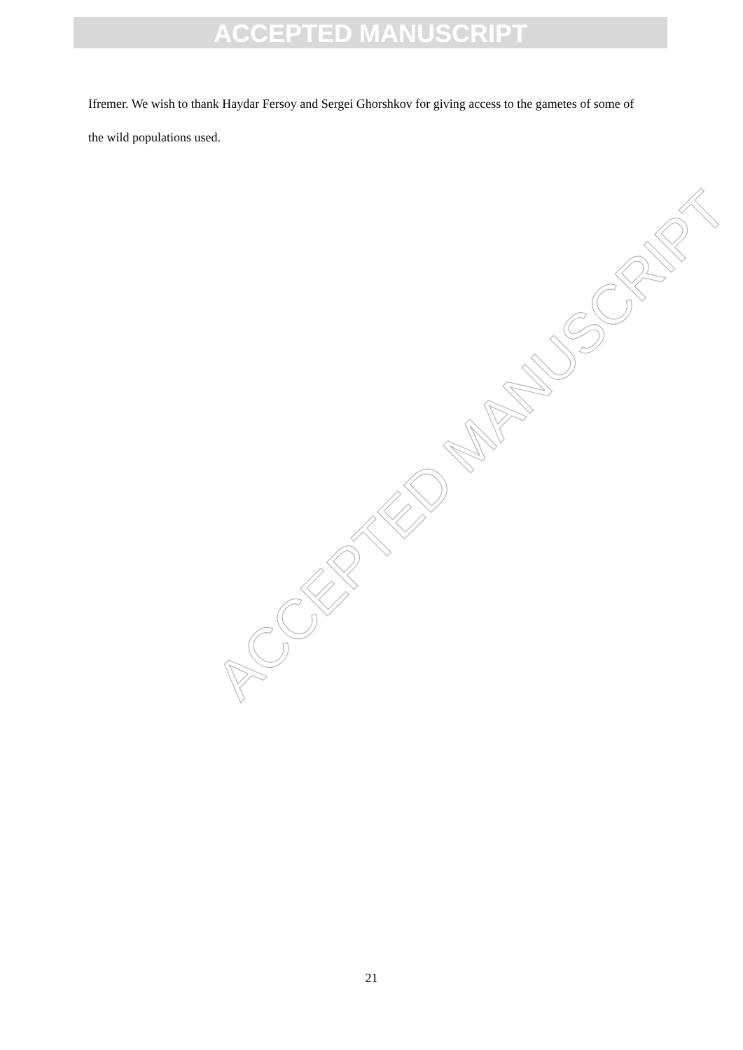ACCEPTED MANUSCRIPT
Ifremer. We wish to thank Haydar Fersoy and Sergei Ghorshkov for giving access to the gametes of some of the wild populations used.
ACCEPTED MANUSCRIPT
21